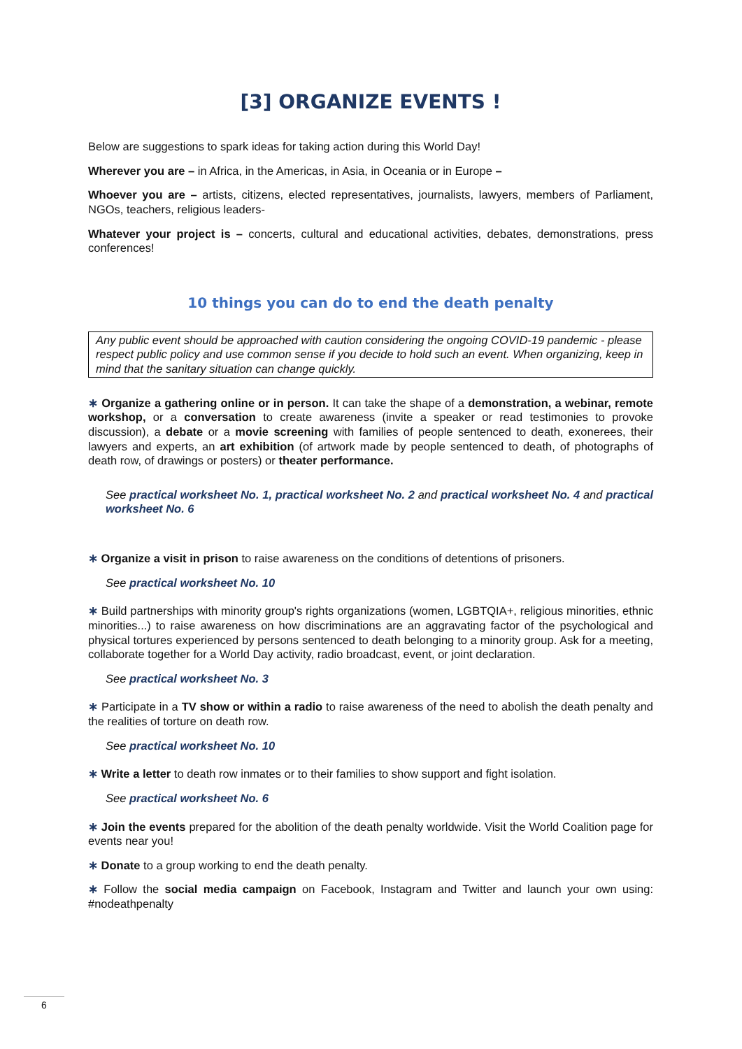[3] ORGANIZE EVENTS !
Below are suggestions to spark ideas for taking action during this World Day!
Wherever you are – in Africa, in the Americas, in Asia, in Oceania or in Europe –
Whoever you are – artists, citizens, elected representatives, journalists, lawyers, members of Parliament, NGOs, teachers, religious leaders-
Whatever your project is – concerts, cultural and educational activities, debates, demonstrations, press conferences!
10 things you can do to end the death penalty
Any public event should be approached with caution considering the ongoing COVID-19 pandemic - please respect public policy and use common sense if you decide to hold such an event. When organizing, keep in mind that the sanitary situation can change quickly.
∗ Organize a gathering online or in person. It can take the shape of a demonstration, a webinar, remote workshop, or a conversation to create awareness (invite a speaker or read testimonies to provoke discussion), a debate or a movie screening with families of people sentenced to death, exonerees, their lawyers and experts, an art exhibition (of artwork made by people sentenced to death, of photographs of death row, of drawings or posters) or theater performance.
See practical worksheet No. 1, practical worksheet No. 2 and practical worksheet No. 4 and practical worksheet No. 6
∗ Organize a visit in prison to raise awareness on the conditions of detentions of prisoners.
See practical worksheet No. 10
∗ Build partnerships with minority group's rights organizations (women, LGBTQIA+, religious minorities, ethnic minorities...) to raise awareness on how discriminations are an aggravating factor of the psychological and physical tortures experienced by persons sentenced to death belonging to a minority group. Ask for a meeting, collaborate together for a World Day activity, radio broadcast, event, or joint declaration.
See practical worksheet No. 3
∗ Participate in a TV show or within a radio to raise awareness of the need to abolish the death penalty and the realities of torture on death row.
See practical worksheet No. 10
∗ Write a letter to death row inmates or to their families to show support and fight isolation.
See practical worksheet No. 6
∗ Join the events prepared for the abolition of the death penalty worldwide. Visit the World Coalition page for events near you!
∗ Donate to a group working to end the death penalty.
∗ Follow the social media campaign on Facebook, Instagram and Twitter and launch your own using: #nodeathpenalty
6